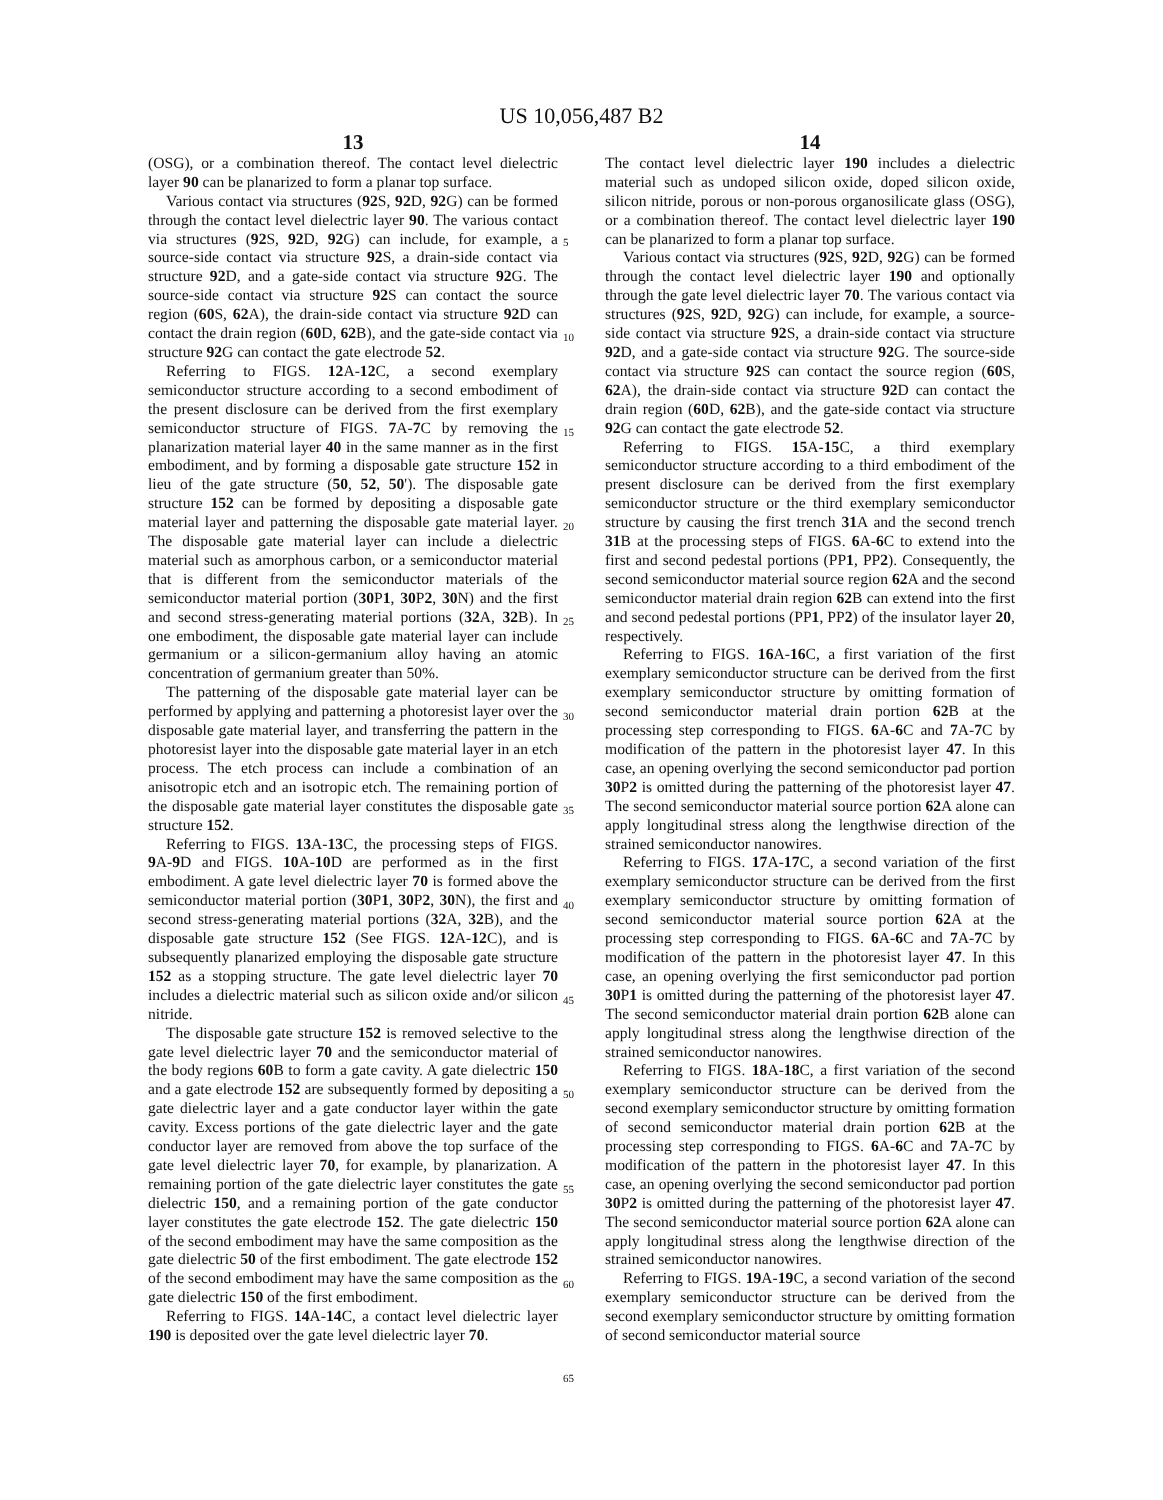US 10,056,487 B2
13
(OSG), or a combination thereof. The contact level dielectric layer 90 can be planarized to form a planar top surface.
Various contact via structures (92 S, 92 D, 92 G) can be formed through the contact level dielectric layer 90. The various contact via structures (92 S, 92 D, 92 G) can include, for example, a source-side contact via structure 92 S, a drain-side contact via structure 92 D, and a gate-side contact via structure 92 G. The source-side contact via structure 92 S can contact the source region (60 S, 62 A), the drain-side contact via structure 92 D can contact the drain region (60 D, 62 B), and the gate-side contact via structure 92 G can contact the gate electrode 52.
Referring to FIGS. 12 A-12 C, a second exemplary semiconductor structure according to a second embodiment of the present disclosure can be derived from the first exemplary semiconductor structure of FIGS. 7 A-7 C by removing the planarization material layer 40 in the same manner as in the first embodiment, and by forming a disposable gate structure 152 in lieu of the gate structure (50, 52, 50'). The disposable gate structure 152 can be formed by depositing a disposable gate material layer and patterning the disposable gate material layer. The disposable gate material layer can include a dielectric material such as amorphous carbon, or a semiconductor material that is different from the semiconductor materials of the semiconductor material portion (30 P1, 30 P2, 30 N) and the first and second stress-generating material portions (32 A, 32 B). In one embodiment, the disposable gate material layer can include germanium or a silicon-germanium alloy having an atomic concentration of germanium greater than 50%.
The patterning of the disposable gate material layer can be performed by applying and patterning a photoresist layer over the disposable gate material layer, and transferring the pattern in the photoresist layer into the disposable gate material layer in an etch process. The etch process can include a combination of an anisotropic etch and an isotropic etch. The remaining portion of the disposable gate material layer constitutes the disposable gate structure 152.
Referring to FIGS. 13 A-13 C, the processing steps of FIGS. 9 A-9 D and FIGS. 10 A-10 D are performed as in the first embodiment. A gate level dielectric layer 70 is formed above the semiconductor material portion (30 P1, 30 P2, 30 N), the first and second stress-generating material portions (32 A, 32 B), and the disposable gate structure 152 (See FIGS. 12 A-12 C), and is subsequently planarized employing the disposable gate structure 152 as a stopping structure. The gate level dielectric layer 70 includes a dielectric material such as silicon oxide and/or silicon nitride.
The disposable gate structure 152 is removed selective to the gate level dielectric layer 70 and the semiconductor material of the body regions 60 B to form a gate cavity. A gate dielectric 150 and a gate electrode 152 are subsequently formed by depositing a gate dielectric layer and a gate conductor layer within the gate cavity. Excess portions of the gate dielectric layer and the gate conductor layer are removed from above the top surface of the gate level dielectric layer 70, for example, by planarization. A remaining portion of the gate dielectric layer constitutes the gate dielectric 150, and a remaining portion of the gate conductor layer constitutes the gate electrode 152. The gate dielectric 150 of the second embodiment may have the same composition as the gate dielectric 50 of the first embodiment. The gate electrode 152 of the second embodiment may have the same composition as the gate dielectric 150 of the first embodiment.
Referring to FIGS. 14 A-14 C, a contact level dielectric layer 190 is deposited over the gate level dielectric layer 70.
14
The contact level dielectric layer 190 includes a dielectric material such as undoped silicon oxide, doped silicon oxide, silicon nitride, porous or non-porous organosilicate glass (OSG), or a combination thereof. The contact level dielectric layer 190 can be planarized to form a planar top surface.
Various contact via structures (92 S, 92 D, 92 G) can be formed through the contact level dielectric layer 190 and optionally through the gate level dielectric layer 70. The various contact via structures (92 S, 92 D, 92 G) can include, for example, a source-side contact via structure 92 S, a drain-side contact via structure 92 D, and a gate-side contact via structure 92 G. The source-side contact via structure 92 S can contact the source region (60 S, 62 A), the drain-side contact via structure 92 D can contact the drain region (60 D, 62 B), and the gate-side contact via structure 92 G can contact the gate electrode 52.
Referring to FIGS. 15 A-15 C, a third exemplary semiconductor structure according to a third embodiment of the present disclosure can be derived from the first exemplary semiconductor structure or the third exemplary semiconductor structure by causing the first trench 31 A and the second trench 31 B at the processing steps of FIGS. 6 A-6 C to extend into the first and second pedestal portions (PP1, PP2). Consequently, the second semiconductor material source region 62 A and the second semiconductor material drain region 62 B can extend into the first and second pedestal portions (PP1, PP2) of the insulator layer 20, respectively.
Referring to FIGS. 16 A-16 C, a first variation of the first exemplary semiconductor structure can be derived from the first exemplary semiconductor structure by omitting formation of second semiconductor material drain portion 62 B at the processing step corresponding to FIGS. 6 A-6 C and 7 A-7 C by modification of the pattern in the photoresist layer 47. In this case, an opening overlying the second semiconductor pad portion 30 P2 is omitted during the patterning of the photoresist layer 47. The second semiconductor material source portion 62 A alone can apply longitudinal stress along the lengthwise direction of the strained semiconductor nanowires.
Referring to FIGS. 17 A-17 C, a second variation of the first exemplary semiconductor structure can be derived from the first exemplary semiconductor structure by omitting formation of second semiconductor material source portion 62 A at the processing step corresponding to FIGS. 6 A-6 C and 7 A-7 C by modification of the pattern in the photoresist layer 47. In this case, an opening overlying the first semiconductor pad portion 30 P1 is omitted during the patterning of the photoresist layer 47. The second semiconductor material drain portion 62 B alone can apply longitudinal stress along the lengthwise direction of the strained semiconductor nanowires.
Referring to FIGS. 18 A-18 C, a first variation of the second exemplary semiconductor structure can be derived from the second exemplary semiconductor structure by omitting formation of second semiconductor material drain portion 62 B at the processing step corresponding to FIGS. 6 A-6 C and 7 A-7 C by modification of the pattern in the photoresist layer 47. In this case, an opening overlying the second semiconductor pad portion 30 P2 is omitted during the patterning of the photoresist layer 47. The second semiconductor material source portion 62 A alone can apply longitudinal stress along the lengthwise direction of the strained semiconductor nanowires.
Referring to FIGS. 19 A-19 C, a second variation of the second exemplary semiconductor structure can be derived from the second exemplary semiconductor structure by omitting formation of second semiconductor material source
5
10
15
20
25
30
35
40
45
50
55
60
65